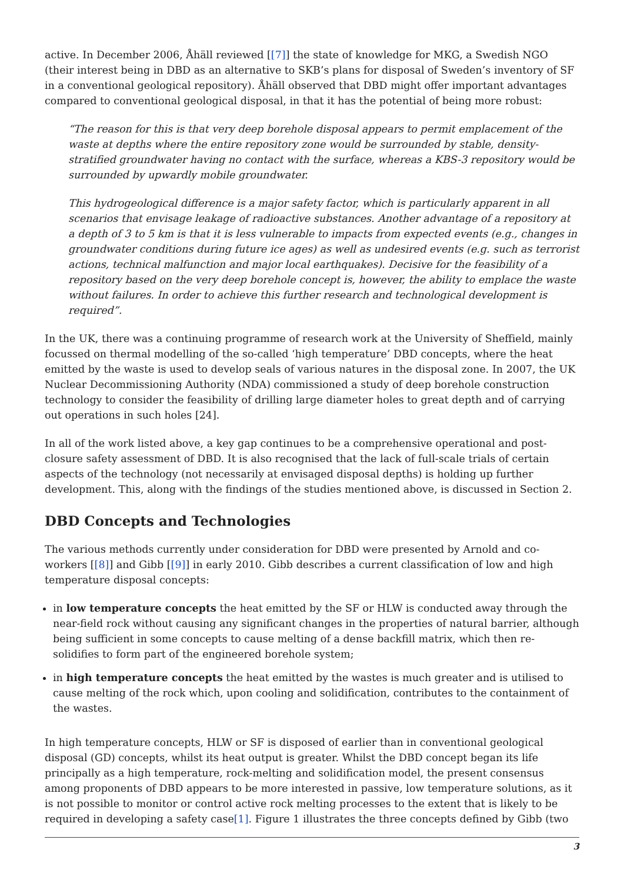active. In December 2006, Åhäll reviewed [[7]] the state of knowledge for MKG, a Swedish NGO (their interest being in DBD as an alternative to SKB’s plans for disposal of Sweden’s inventory of SF in a conventional geological repository). Åhäll observed that DBD might offer important advantages compared to conventional geological disposal, in that it has the potential of being more robust:
“The reason for this is that very deep borehole disposal appears to permit emplacement of the waste at depths where the entire repository zone would be surrounded by stable, density-stratified groundwater having no contact with the surface, whereas a KBS-3 repository would be surrounded by upwardly mobile groundwater.
This hydrogeological difference is a major safety factor, which is particularly apparent in all scenarios that envisage leakage of radioactive substances. Another advantage of a repository at a depth of 3 to 5 km is that it is less vulnerable to impacts from expected events (e.g., changes in groundwater conditions during future ice ages) as well as undesired events (e.g. such as terrorist actions, technical malfunction and major local earthquakes). Decisive for the feasibility of a repository based on the very deep borehole concept is, however, the ability to emplace the waste without failures. In order to achieve this further research and technological development is required”.
In the UK, there was a continuing programme of research work at the University of Sheffield, mainly focussed on thermal modelling of the so-called ‘high temperature’ DBD concepts, where the heat emitted by the waste is used to develop seals of various natures in the disposal zone. In 2007, the UK Nuclear Decommissioning Authority (NDA) commissioned a study of deep borehole construction technology to consider the feasibility of drilling large diameter holes to great depth and of carrying out operations in such holes [24].
In all of the work listed above, a key gap continues to be a comprehensive operational and post-closure safety assessment of DBD. It is also recognised that the lack of full-scale trials of certain aspects of the technology (not necessarily at envisaged disposal depths) is holding up further development. This, along with the findings of the studies mentioned above, is discussed in Section 2.
DBD Concepts and Technologies
The various methods currently under consideration for DBD were presented by Arnold and co-workers [[8]] and Gibb [[9]] in early 2010. Gibb describes a current classification of low and high temperature disposal concepts:
in low temperature concepts the heat emitted by the SF or HLW is conducted away through the near-field rock without causing any significant changes in the properties of natural barrier, although being sufficient in some concepts to cause melting of a dense backfill matrix, which then re-solidifies to form part of the engineered borehole system;
in high temperature concepts the heat emitted by the wastes is much greater and is utilised to cause melting of the rock which, upon cooling and solidification, contributes to the containment of the wastes.
In high temperature concepts, HLW or SF is disposed of earlier than in conventional geological disposal (GD) concepts, whilst its heat output is greater. Whilst the DBD concept began its life principally as a high temperature, rock-melting and solidification model, the present consensus among proponents of DBD appears to be more interested in passive, low temperature solutions, as it is not possible to monitor or control active rock melting processes to the extent that is likely to be required in developing a safety case[1]. Figure 1 illustrates the three concepts defined by Gibb (two
3